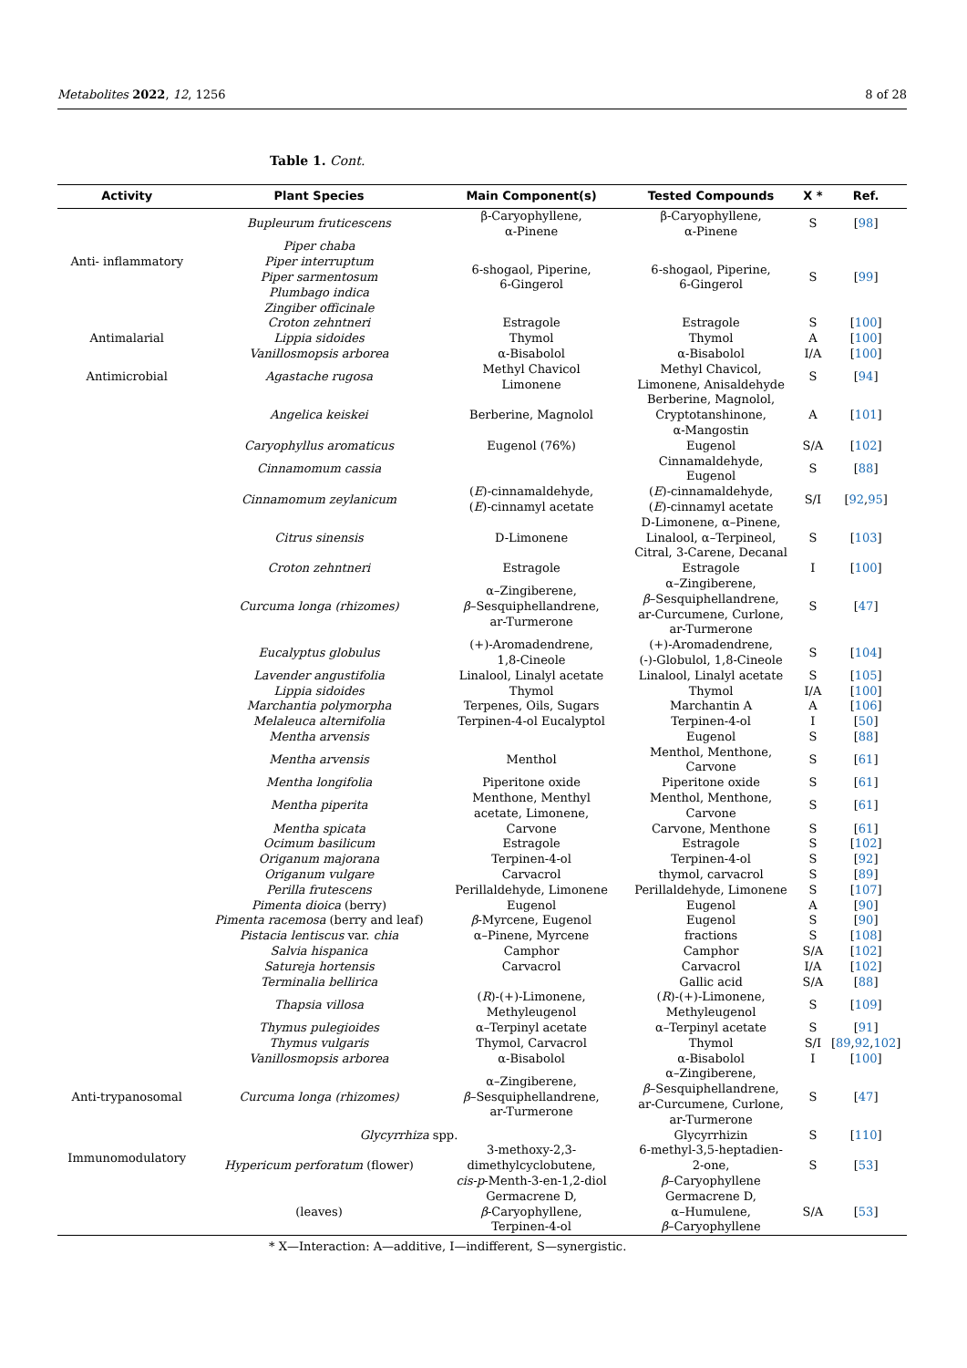Metabolites 2022, 12, 1256 8 of 28
Table 1. Cont.
| Activity | Plant Species | Main Component(s) | Tested Compounds | X * | Ref. |
| --- | --- | --- | --- | --- | --- |
| Anti- inflammatory | Bupleurum fruticescens | β-Caryophyllene, α-Pinene | β-Caryophyllene, α-Pinene | S | [ 98 ] |
| | Piper chaba Piper interruptum Piper sarmentosum Plumbago indica Zingiber officinale | 6-shogaol, Piperine, 6-Gingerol | 6-shogaol, Piperine, 6-Gingerol | S | [ 99 ] |
| Antimalarial | Croton zehntneri | Estragole | Estragole | S | [ 100 ] |
| | Lippia sidoides | Thymol | Thymol | A | [ 100 ] |
| | Vanillosmopsis arborea | α-Bisabolol | α-Bisabolol | I/A | [ 100 ] |
| Antimicrobial | Agastache rugosa | Methyl Chavicol Limonene | Methyl Chavicol, Limonene, Anisaldehyde | S | [ 94 ] |
| | Angelica keiskei | Berberine, Magnolol | Berberine, Magnolol, Cryptotanshinone, α-Mangostin | A | [ 101 ] |
| | Caryophyllus aromaticus | Eugenol (76%) | Eugenol | S/A | [ 102 ] |
| | Cinnamomum cassia | | Cinnamaldehyde, Eugenol | S | [ 88 ] |
| | Cinnamomum zeylanicum | ( E )-cinnamaldehyde, ( E )-cinnamyl acetate | ( E )-cinnamaldehyde, ( E )-cinnamyl acetate | S/I | [ 92 , 95 ] |
| | Citrus sinensis | D-Limonene | D-Limonene, α–Pinene, Linalool, α–Terpineol, Citral, 3-Carene, Decanal | S | [ 103 ] |
| | Croton zehntneri | Estragole | Estragole | I | [ 100 ] |
| | Curcuma longa (rhizomes) | α–Zingiberene, β –Sesquiphellandrene, ar-Turmerone | α–Zingiberene, β –Sesquiphellandrene, ar-Curcumene, Curlone, ar-Turmerone | S | [ 47 ] |
| | Eucalyptus globulus | (+)-Aromadendrene, 1,8-Cineole | (+)-Aromadendrene, (-)-Globulol, 1,8-Cineole | S | [ 104 ] |
| | Lavender angustifolia | Linalool, Linalyl acetate | Linalool, Linalyl acetate | S | [ 105 ] |
| | Lippia sidoides | Thymol | Thymol | I/A | [ 100 ] |
| | Marchantia polymorpha | Terpenes, Oils, Sugars | Marchantin A | A | [ 106 ] |
| | Melaleuca alternifolia | Terpinen-4-ol Eucalyptol | Terpinen-4-ol | I | [ 50 ] |
| | Mentha arvensis | | Eugenol | S | [ 88 ] |
| | Mentha arvensis | Menthol | Menthol, Menthone, Carvone | S | [ 61 ] |
| | Mentha longifolia | Piperitone oxide | Piperitone oxide | S | [ 61 ] |
| | Mentha piperita | Menthone, Menthyl acetate, Limonene, | Menthol, Menthone, Carvone | S | [ 61 ] |
| | Mentha spicata | Carvone | Carvone, Menthone | S | [ 61 ] |
| | Ocimum basilicum | Estragole | Estragole | S | [ 102 ] |
| | Origanum majorana | Terpinen-4-ol | Terpinen-4-ol | S | [ 92 ] |
| | Origanum vulgare | Carvacrol | thymol, carvacrol | S | [ 89 ] |
| | Perilla frutescens | Perillaldehyde, Limonene | Perillaldehyde, Limonene | S | [ 107 ] |
| | Pimenta dioica (berry) | Eugenol | Eugenol | A | [ 90 ] |
| | Pimenta racemosa (berry and leaf) | β -Myrcene, Eugenol | Eugenol | S | [ 90 ] |
| | Pistacia lentiscus var. chia | α–Pinene, Myrcene | fractions | S | [ 108 ] |
| | Salvia hispanica | Camphor | Camphor | S/A | [ 102 ] |
| | Satureja hortensis | Carvacrol | Carvacrol | I/A | [ 102 ] |
| | Terminalia bellirica | | Gallic acid | S/A | [ 88 ] |
| | Thapsia villosa | ( R )-(+)-Limonene, Methyleugenol | ( R )-(+)-Limonene, Methyleugenol | S | [ 109 ] |
| | Thymus pulegioides | α–Terpinyl acetate | α–Terpinyl acetate | S | [ 91 ] |
| | Thymus vulgaris | Thymol, Carvacrol | Thymol | S/I | [ 89 , 92 , 102 ] |
| | Vanillosmopsis arborea | α-Bisabolol | α-Bisabolol | I | [ 100 ] |
| Anti-trypanosomal | Curcuma longa (rhizomes) | α–Zingiberene, β –Sesquiphellandrene, ar-Turmerone | α–Zingiberene, β –Sesquiphellandrene, ar-Curcumene, Curlone, ar-Turmerone | S | [ 47 ] |
| Immunomodulatory | Glycyrrhiza spp. | | Glycyrrhizin | S | [ 110 ] |
| | Hypericum perforatum (flower) | 3-methoxy-2,3- dimethylcyclobutene, cis-p -Menth-3-en-1,2-diol | 6-methyl-3,5-heptadien- 2-one, β –Caryophyllene | S | [ 53 ] |
| | (leaves) | Germacrene D, β -Caryophyllene, Terpinen-4-ol | Germacrene D, α–Humulene, β –Caryophyllene | S/A | [ 53 ] |
* X—Interaction: A—additive, I—indifferent, S—synergistic.